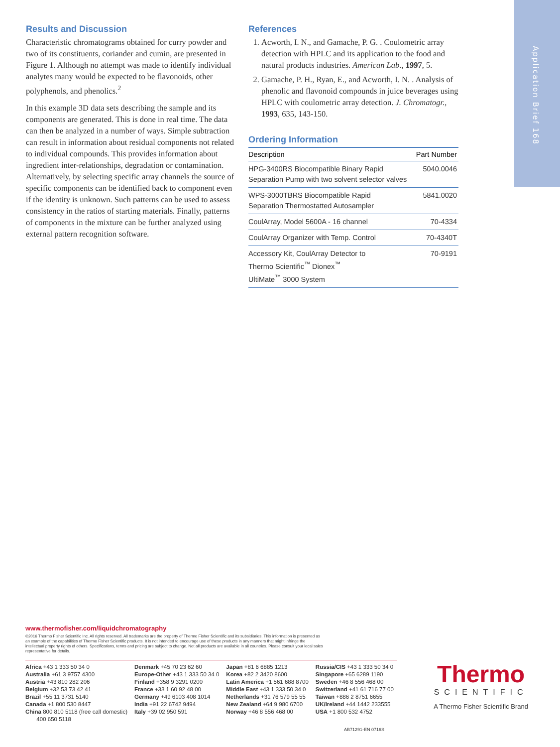Application Brief 168
Results and Discussion
Characteristic chromatograms obtained for curry powder and two of its constituents, coriander and cumin, are presented in Figure 1. Although no attempt was made to identify individual analytes many would be expected to be flavonoids, other polyphenols, and phenolics.<sup>2</sup>
In this example 3D data sets describing the sample and its components are generated. This is done in real time. The data can then be analyzed in a number of ways. Simple subtraction can result in information about residual components not related to individual compounds. This provides information about ingredient inter-relationships, degradation or contamination. Alternatively, by selecting specific array channels the source of specific components can be identified back to component even if the identity is unknown. Such patterns can be used to assess consistency in the ratios of starting materials. Finally, patterns of components in the mixture can be further analyzed using external pattern recognition software.
References
1. Acworth, I. N., and Gamache, P. G. . Coulometric array detection with HPLC and its application to the food and natural products industries. American Lab., 1997, 5.
2. Gamache, P. H., Ryan, E., and Acworth, I. N. . Analysis of phenolic and flavonoid compounds in juice beverages using HPLC with coulometric array detection. J. Chromatogr., 1993, 635, 143-150.
Ordering Information
| Description | Part Number |
| --- | --- |
| HPG-3400RS Biocompatible Binary Rapid Separation Pump with two solvent selector valves | 5040.0046 |
| WPS-3000TBRS Biocompatible Rapid Separation Thermostatted Autosampler | 5841.0020 |
| CoulArray, Model 5600A - 16 channel | 70-4334 |
| CoulArray Organizer with Temp. Control | 70-4340T |
| Accessory Kit, CoulArray Detector to Thermo Scientific<sup>™</sup> Dionex<sup>™</sup> UltiMate<sup>™</sup> 3000 System | 70-9191 |
www.thermofisher.com/liquidchromatography
©2016 Thermo Fisher Scientific Inc. All rights reserved. All trademarks are the property of Thermo Fisher Scientific and its subsidiaries. This information is presented as an example of the capabilities of Thermo Fisher Scientific products. It is not intended to encourage use of these products in any manners that might infringe the intellectual property rights of others. Specifications, terms and pricing are subject to change. Not all products are available in all countries. Please consult your local sales representative for details.
Africa +43 1 333 50 34 0
Australia +61 3 9757 4300
Austria +43 810 282 206
Belgium +32 53 73 42 41
Brazil +55 11 3731 5140
Canada +1 800 530 8447
China 800 810 5118 (free call domestic)
400 650 5118
Denmark +45 70 23 62 60
Europe-Other +43 1 333 50 34 0
Finland +358 9 3291 0200
France +33 1 60 92 48 00
Germany +49 6103 408 1014
India +91 22 6742 9494
Italy +39 02 950 591
Japan +81 6 6885 1213
Korea +82 2 3420 8600
Latin America +1 561 688 8700
Middle East +43 1 333 50 34 0
Netherlands +31 76 579 55 55
New Zealand +64 9 980 6700
Norway +46 8 556 468 00
Russia/CIS +43 1 333 50 34 0
Singapore +65 6289 1190
Sweden +46 8 556 468 00
Switzerland +41 61 716 77 00
Taiwan +886 2 8751 6655
UK/Ireland +44 1442 233555
USA +1 800 532 4752
AB71291-EN 0716S
Thermo
SCIENTIFIC
A Thermo Fisher Scientific Brand